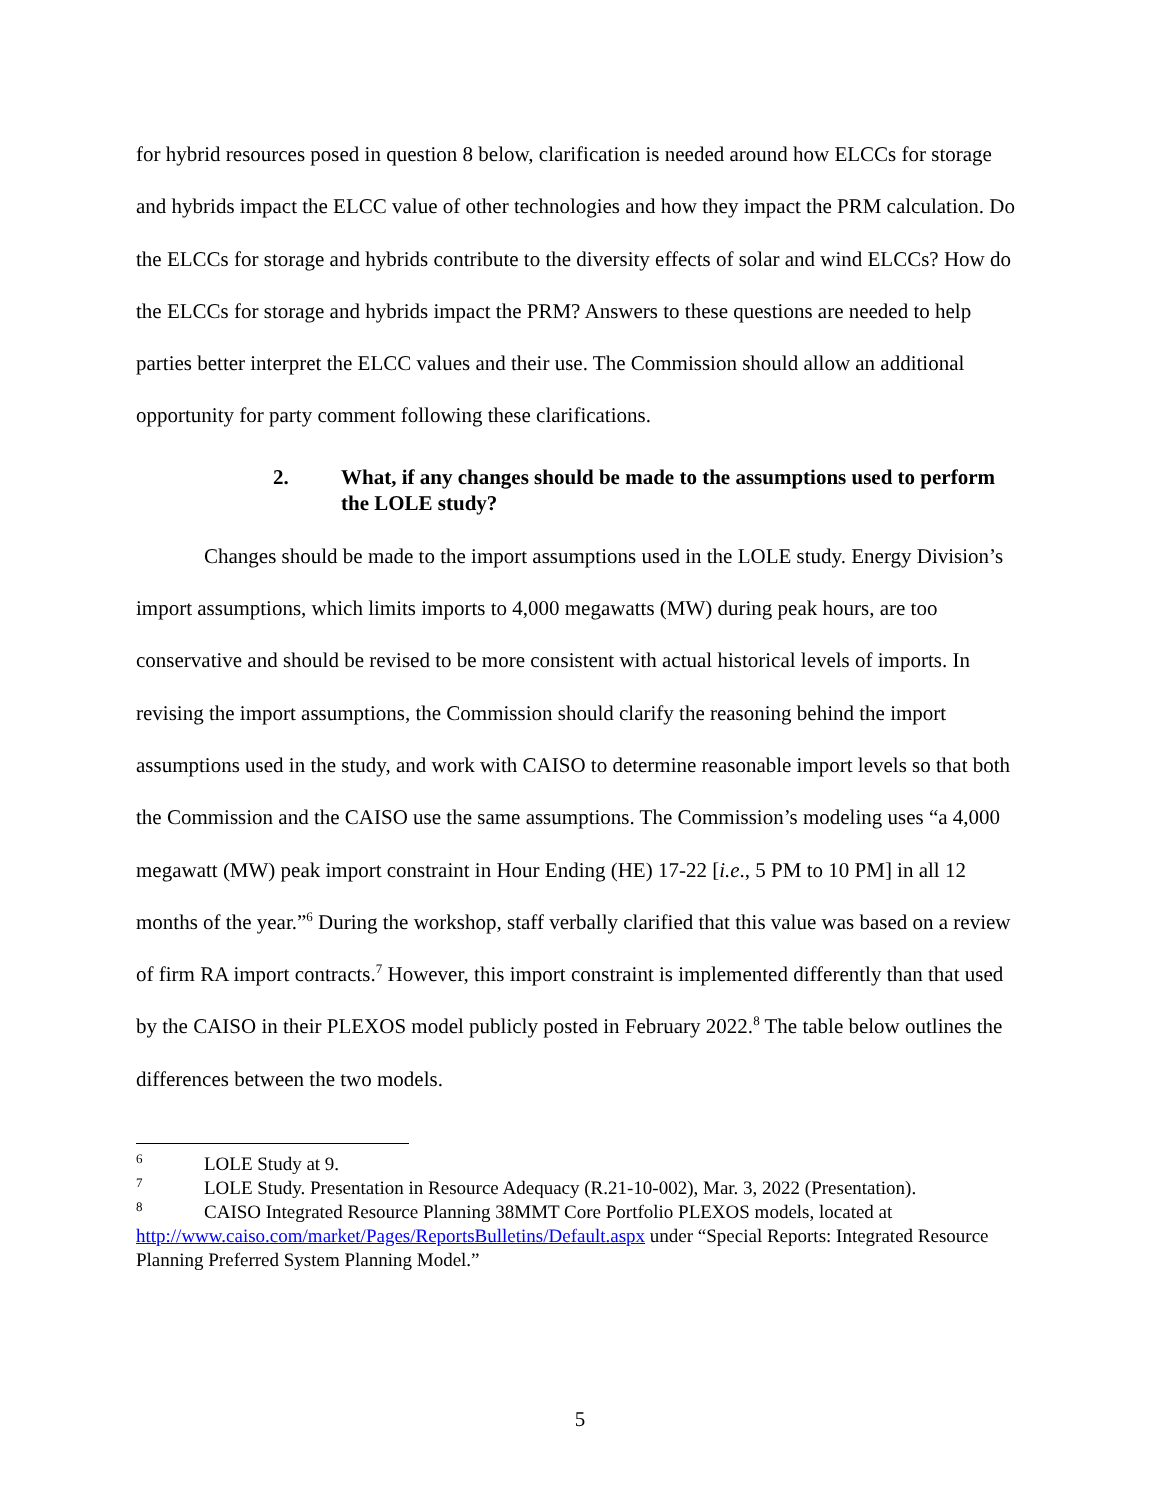for hybrid resources posed in question 8 below, clarification is needed around how ELCCs for storage and hybrids impact the ELCC value of other technologies and how they impact the PRM calculation. Do the ELCCs for storage and hybrids contribute to the diversity effects of solar and wind ELCCs? How do the ELCCs for storage and hybrids impact the PRM? Answers to these questions are needed to help parties better interpret the ELCC values and their use. The Commission should allow an additional opportunity for party comment following these clarifications.
2. What, if any changes should be made to the assumptions used to perform the LOLE study?
Changes should be made to the import assumptions used in the LOLE study. Energy Division’s import assumptions, which limits imports to 4,000 megawatts (MW) during peak hours, are too conservative and should be revised to be more consistent with actual historical levels of imports. In revising the import assumptions, the Commission should clarify the reasoning behind the import assumptions used in the study, and work with CAISO to determine reasonable import levels so that both the Commission and the CAISO use the same assumptions. The Commission’s modeling uses “a 4,000 megawatt (MW) peak import constraint in Hour Ending (HE) 17-22 [i.e., 5 PM to 10 PM] in all 12 months of the year.”<sup>6</sup> During the workshop, staff verbally clarified that this value was based on a review of firm RA import contracts.<sup>7</sup> However, this import constraint is implemented differently than that used by the CAISO in their PLEXOS model publicly posted in February 2022.<sup>8</sup> The table below outlines the differences between the two models.
<sup>6</sup> LOLE Study at 9.
<sup>7</sup> LOLE Study. Presentation in Resource Adequacy (R.21-10-002), Mar. 3, 2022 (Presentation).
<sup>8</sup> CAISO Integrated Resource Planning 38MMT Core Portfolio PLEXOS models, located at http://www.caiso.com/market/Pages/ReportsBulletins/Default.aspx under “Special Reports: Integrated Resource Planning Preferred System Planning Model.”
5